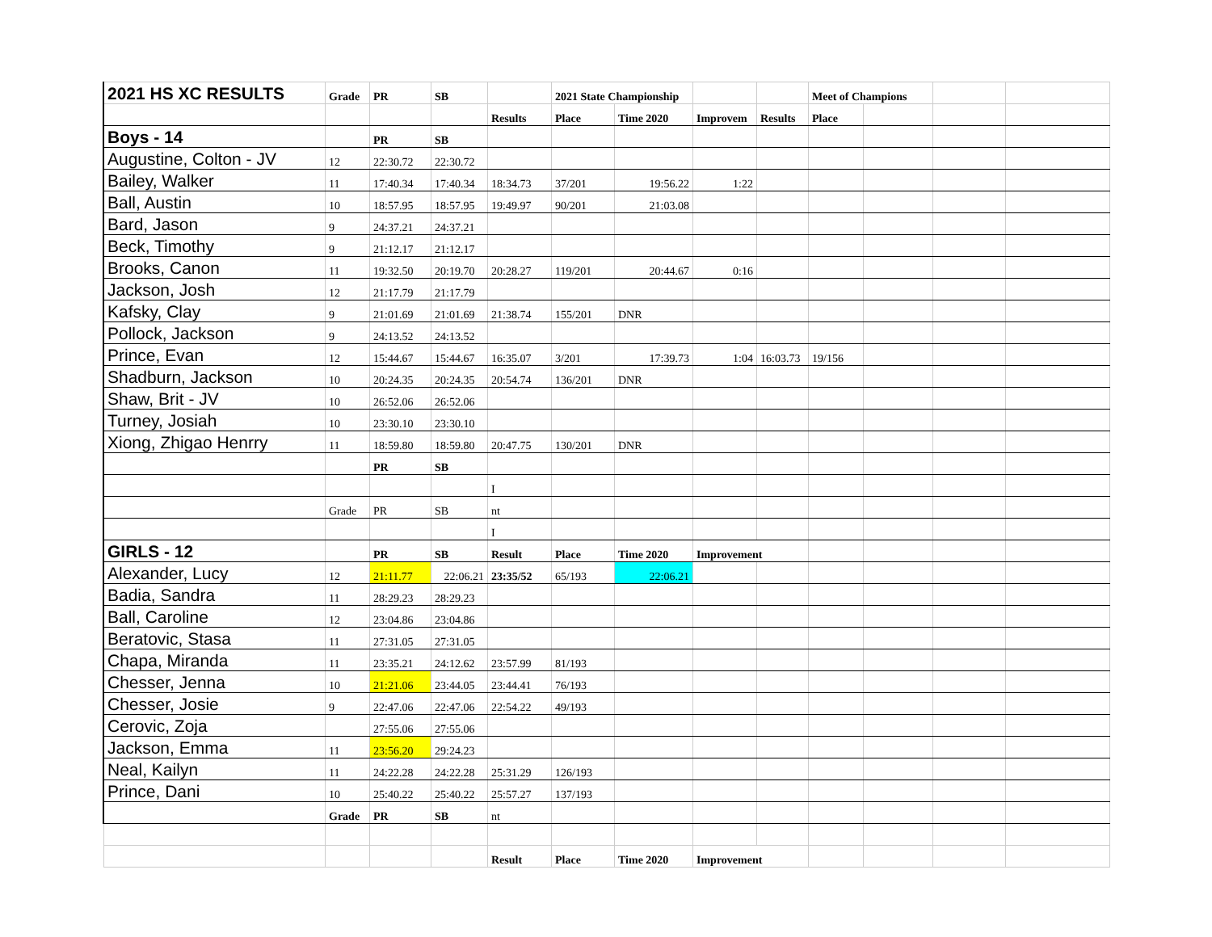| 2021 HS XC RESULTS | Grade | PR | SB | | 2021 State Championship | | | | Meet of Champions | | | |
| | | | | Results | Place | Time 2020 | Improvem | Results | Place | | | |
| Boys - 14 | | PR | SB | | | | | | | | | |
| Augustine, Colton - JV | 12 | 22:30.72 | 22:30.72 | | | | | | | | | |
| Bailey, Walker | 11 | 17:40.34 | 17:40.34 | 18:34.73 | 37/201 | 19:56.22 | 1:22 | | | | | |
| Ball, Austin | 10 | 18:57.95 | 18:57.95 | 19:49.97 | 90/201 | 21:03.08 | | | | | | |
| Bard, Jason | 9 | 24:37.21 | 24:37.21 | | | | | | | | | |
| Beck, Timothy | 9 | 21:12.17 | 21:12.17 | | | | | | | | | |
| Brooks, Canon | 11 | 19:32.50 | 20:19.70 | 20:28.27 | 119/201 | 20:44.67 | 0:16 | | | | | |
| Jackson, Josh | 12 | 21:17.79 | 21:17.79 | | | | | | | | | |
| Kafsky, Clay | 9 | 21:01.69 | 21:01.69 | 21:38.74 | 155/201 | DNR | | | | | | |
| Pollock, Jackson | 9 | 24:13.52 | 24:13.52 | | | | | | | | | |
| Prince, Evan | 12 | 15:44.67 | 15:44.67 | 16:35.07 | 3/201 | 17:39.73 | 1:04 | 16:03.73 | 19/156 | | | |
| Shadburn, Jackson | 10 | 20:24.35 | 20:24.35 | 20:54.74 | 136/201 | DNR | | | | | | |
| Shaw, Brit - JV | 10 | 26:52.06 | 26:52.06 | | | | | | | | | |
| Turney, Josiah | 10 | 23:30.10 | 23:30.10 | | | | | | | | | |
| Xiong, Zhigao Henrry | 11 | 18:59.80 | 18:59.80 | 20:47.75 | 130/201 | DNR | | | | | | |
| | | PR | SB | | | | | | | | | |
| | | | | I | | | | | | | | |
| | Grade | PR | SB | nt | | | | | | | | |
| | | | | I | | | | | | | | |
| GIRLS - 12 | | PR | SB | Result | Place | Time 2020 | Improvement | | | | | |
| Alexander, Lucy | 12 | 21:11.77 | 22:06.21 | 23:35/52 | 65/193 | 22:06.21 | | | | | | |
| Badia, Sandra | 11 | 28:29.23 | 28:29.23 | | | | | | | | | |
| Ball, Caroline | 12 | 23:04.86 | 23:04.86 | | | | | | | | | |
| Beratovic, Stasa | 11 | 27:31.05 | 27:31.05 | | | | | | | | | |
| Chapa, Miranda | 11 | 23:35.21 | 24:12.62 | 23:57.99 | 81/193 | | | | | | | |
| Chesser, Jenna | 10 | 21:21.06 | 23:44.05 | 23:44.41 | 76/193 | | | | | | | |
| Chesser, Josie | 9 | 22:47.06 | 22:47.06 | 22:54.22 | 49/193 | | | | | | | |
| Cerovic, Zoja | | 27:55.06 | 27:55.06 | | | | | | | | | |
| Jackson, Emma | 11 | 23:56.20 | 29:24.23 | | | | | | | | | |
| Neal, Kailyn | 11 | 24:22.28 | 24:22.28 | 25:31.29 | 126/193 | | | | | | | |
| Prince, Dani | 10 | 25:40.22 | 25:40.22 | 25:57.27 | 137/193 | | | | | | | |
| | Grade | PR | SB | nt | | | | | | | | |
| | | | | Result | Place | Time 2020 | Improvement | | | | | |